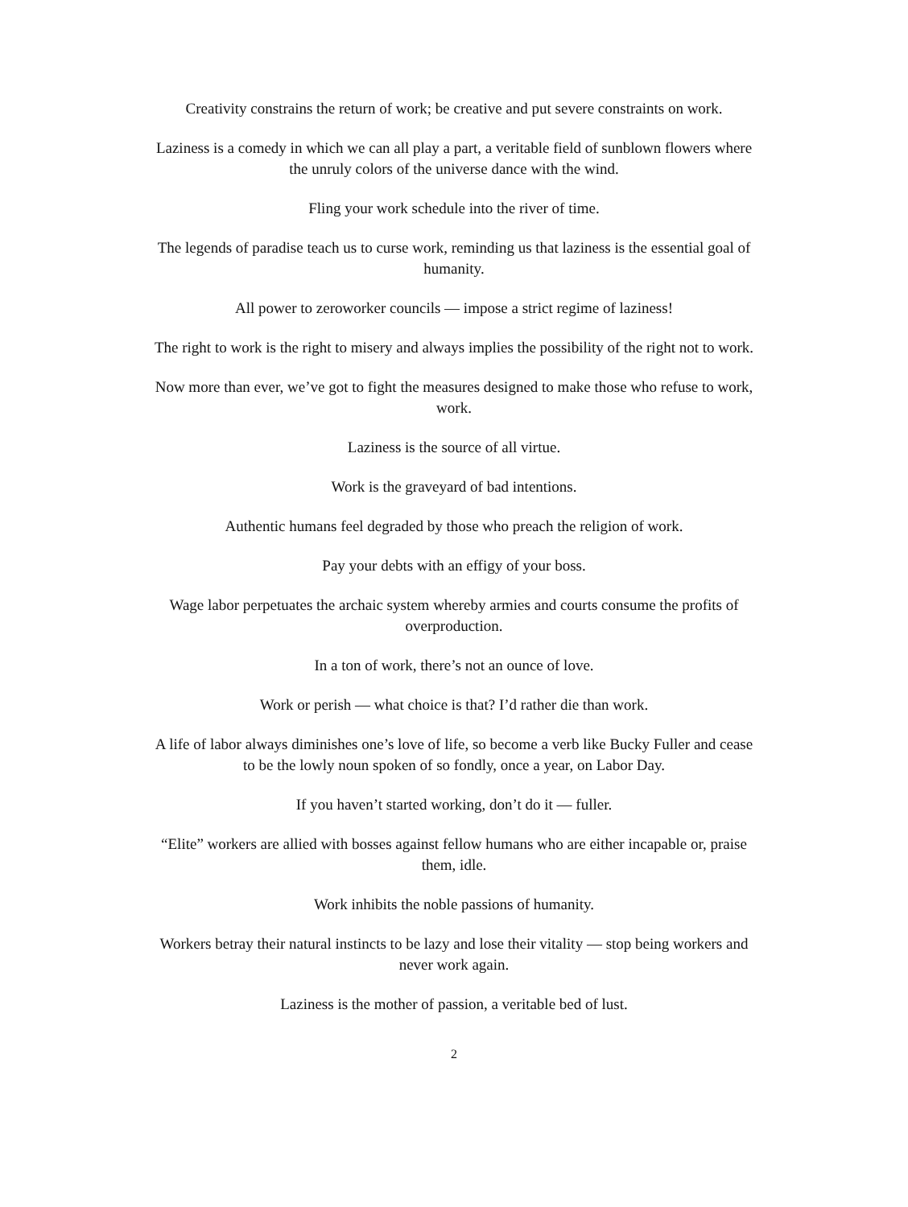Creativity constrains the return of work; be creative and put severe constraints on work.
Laziness is a comedy in which we can all play a part, a veritable field of sunblown flowers where the unruly colors of the universe dance with the wind.
Fling your work schedule into the river of time.
The legends of paradise teach us to curse work, reminding us that laziness is the essential goal of humanity.
All power to zeroworker councils — impose a strict regime of laziness!
The right to work is the right to misery and always implies the possibility of the right not to work.
Now more than ever, we’ve got to fight the measures designed to make those who refuse to work, work.
Laziness is the source of all virtue.
Work is the graveyard of bad intentions.
Authentic humans feel degraded by those who preach the religion of work.
Pay your debts with an effigy of your boss.
Wage labor perpetuates the archaic system whereby armies and courts consume the profits of overproduction.
In a ton of work, there’s not an ounce of love.
Work or perish — what choice is that? I’d rather die than work.
A life of labor always diminishes one’s love of life, so become a verb like Bucky Fuller and cease to be the lowly noun spoken of so fondly, once a year, on Labor Day.
If you haven’t started working, don’t do it — fuller.
“Elite” workers are allied with bosses against fellow humans who are either incapable or, praise them, idle.
Work inhibits the noble passions of humanity.
Workers betray their natural instincts to be lazy and lose their vitality — stop being workers and never work again.
Laziness is the mother of passion, a veritable bed of lust.
2